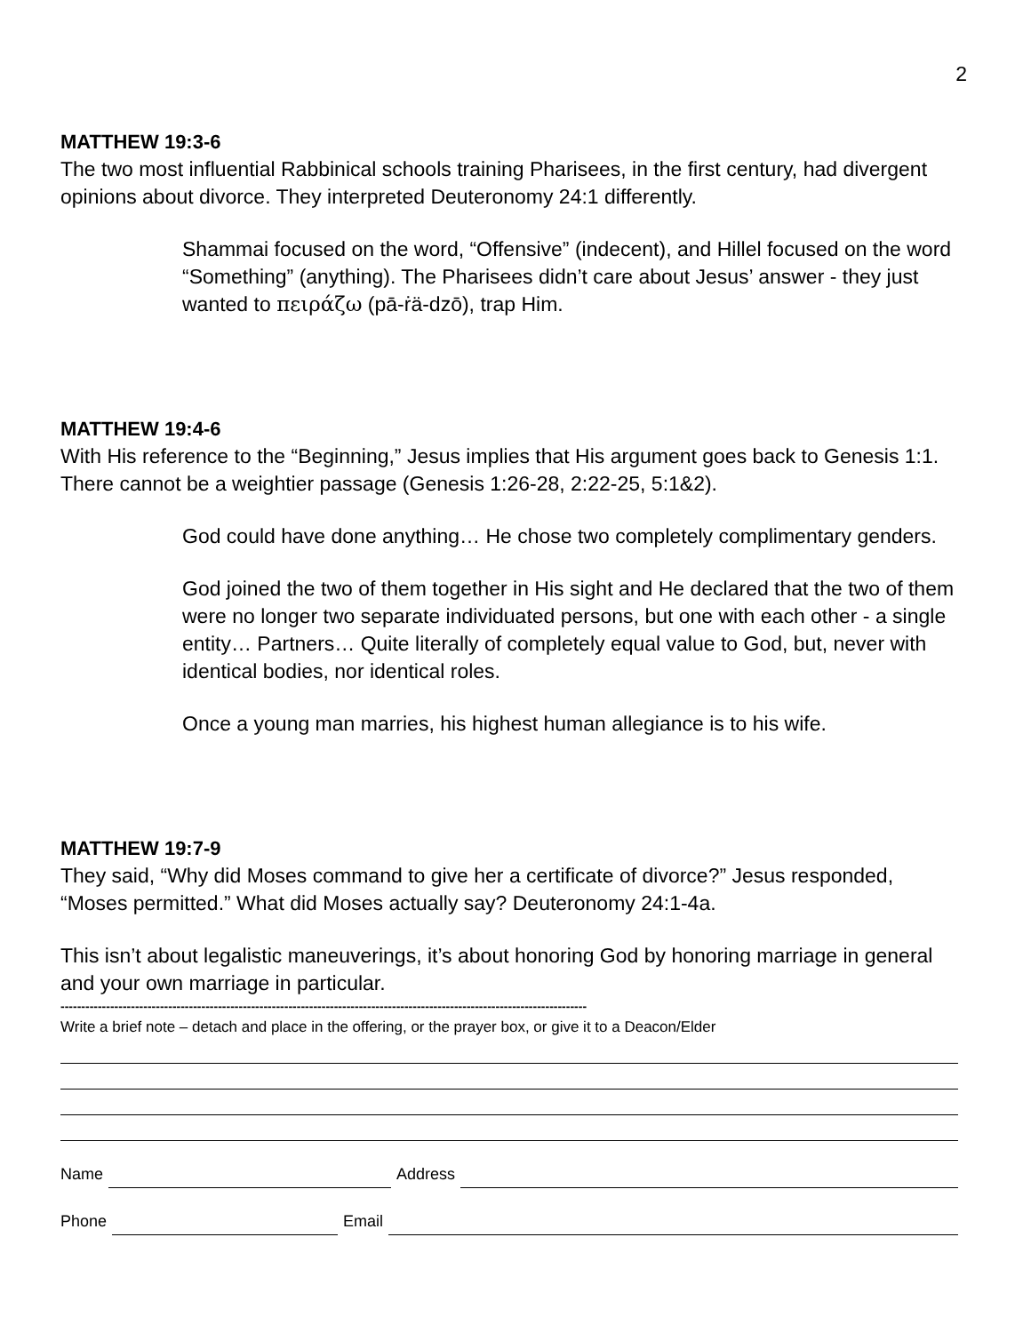2
MATTHEW 19:3-6
The two most influential Rabbinical schools training Pharisees, in the first century, had divergent opinions about divorce. They interpreted Deuteronomy 24:1 differently.
Shammai focused on the word, “Offensive” (indecent), and Hillel focused on the word “Something” (anything). The Pharisees didn’t care about Jesus’ answer - they just wanted to πειράζω (pā-ṙä-dzō), trap Him.
MATTHEW 19:4-6
With His reference to the “Beginning,” Jesus implies that His argument goes back to Genesis 1:1. There cannot be a weightier passage (Genesis 1:26-28, 2:22-25, 5:1&2).
God could have done anything… He chose two completely complimentary genders.
God joined the two of them together in His sight and He declared that the two of them were no longer two separate individuated persons, but one with each other - a single entity… Partners… Quite literally of completely equal value to God, but, never with identical bodies, nor identical roles.
Once a young man marries, his highest human allegiance is to his wife.
MATTHEW 19:7-9
They said, “Why did Moses command to give her a certificate of divorce?” Jesus responded, “Moses permitted.” What did Moses actually say? Deuteronomy 24:1-4a.
This isn’t about legalistic maneuverings, it’s about honoring God by honoring marriage in general and your own marriage in particular.
-------------------------------------------------------------------------------------------------------------------------------
Write a brief note – detach and place in the offering, or the prayer box, or give it to a Deacon/Elder
Name Address
Phone Email